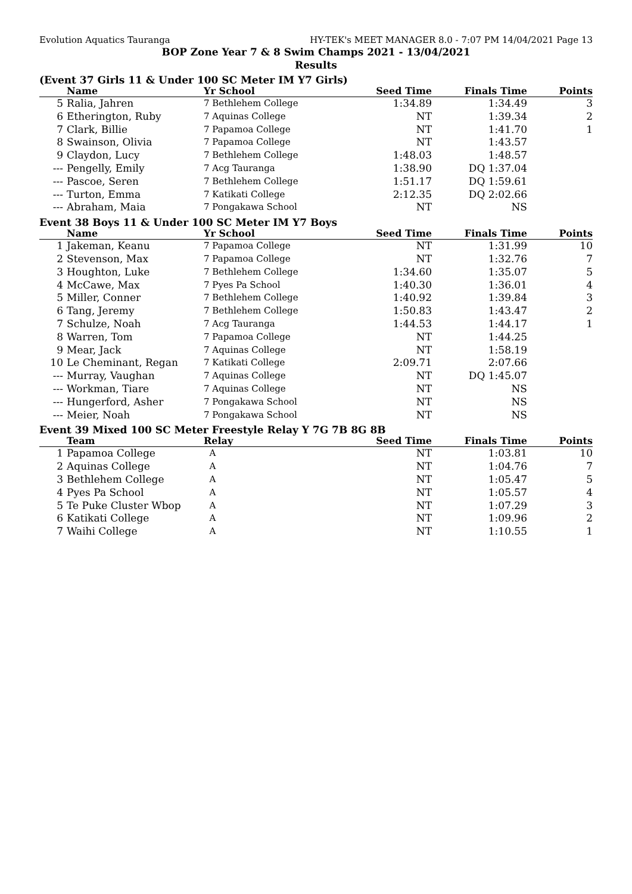Evolution Aquatics Tauranga HY-TEK's MEET MANAGER 8.0 - 7:07 PM 14/04/2021 Page 13
BOP Zone Year 7 & 8 Swim Champs 2021 - 13/04/2021
Results
(Event 37 Girls 11 & Under 100 SC Meter IM Y7 Girls)
| | Name | Yr School | Seed Time | Finals Time | Points |
| --- | --- | --- | --- | --- | --- |
| 5 | Ralia, Jahren | 7 Bethlehem College | 1:34.89 | 1:34.49 | 3 |
| 6 | Etherington, Ruby | 7 Aquinas College | NT | 1:39.34 | 2 |
| 7 | Clark, Billie | 7 Papamoa College | NT | 1:41.70 | 1 |
| 8 | Swainson, Olivia | 7 Papamoa College | NT | 1:43.57 | |
| 9 | Claydon, Lucy | 7 Bethlehem College | 1:48.03 | 1:48.57 | |
| --- | Pengelly, Emily | 7 Acg Tauranga | 1:38.90 | DQ 1:37.04 | |
| --- | Pascoe, Seren | 7 Bethlehem College | 1:51.17 | DQ 1:59.61 | |
| --- | Turton, Emma | 7 Katikati College | 2:12.35 | DQ 2:02.66 | |
| --- | Abraham, Maia | 7 Pongakawa School | NT | NS | |
Event 38 Boys 11 & Under 100 SC Meter IM Y7 Boys
| | Name | Yr School | Seed Time | Finals Time | Points |
| --- | --- | --- | --- | --- | --- |
| 1 | Jakeman, Keanu | 7 Papamoa College | NT | 1:31.99 | 10 |
| 2 | Stevenson, Max | 7 Papamoa College | NT | 1:32.76 | 7 |
| 3 | Houghton, Luke | 7 Bethlehem College | 1:34.60 | 1:35.07 | 5 |
| 4 | McCawe, Max | 7 Pyes Pa School | 1:40.30 | 1:36.01 | 4 |
| 5 | Miller, Conner | 7 Bethlehem College | 1:40.92 | 1:39.84 | 3 |
| 6 | Tang, Jeremy | 7 Bethlehem College | 1:50.83 | 1:43.47 | 2 |
| 7 | Schulze, Noah | 7 Acg Tauranga | 1:44.53 | 1:44.17 | 1 |
| 8 | Warren, Tom | 7 Papamoa College | NT | 1:44.25 | |
| 9 | Mear, Jack | 7 Aquinas College | NT | 1:58.19 | |
| 10 | Le Cheminant, Regan | 7 Katikati College | 2:09.71 | 2:07.66 | |
| --- | Murray, Vaughan | 7 Aquinas College | NT | DQ 1:45.07 | |
| --- | Workman, Tiare | 7 Aquinas College | NT | NS | |
| --- | Hungerford, Asher | 7 Pongakawa School | NT | NS | |
| --- | Meier, Noah | 7 Pongakawa School | NT | NS | |
Event 39 Mixed 100 SC Meter Freestyle Relay Y 7G 7B 8G 8B
| | Team | Relay | Seed Time | Finals Time | Points |
| --- | --- | --- | --- | --- | --- |
| 1 | Papamoa College | A | NT | 1:03.81 | 10 |
| 2 | Aquinas College | A | NT | 1:04.76 | 7 |
| 3 | Bethlehem College | A | NT | 1:05.47 | 5 |
| 4 | Pyes Pa School | A | NT | 1:05.57 | 4 |
| 5 | Te Puke Cluster Wbop | A | NT | 1:07.29 | 3 |
| 6 | Katikati College | A | NT | 1:09.96 | 2 |
| 7 | Waihi College | A | NT | 1:10.55 | 1 |